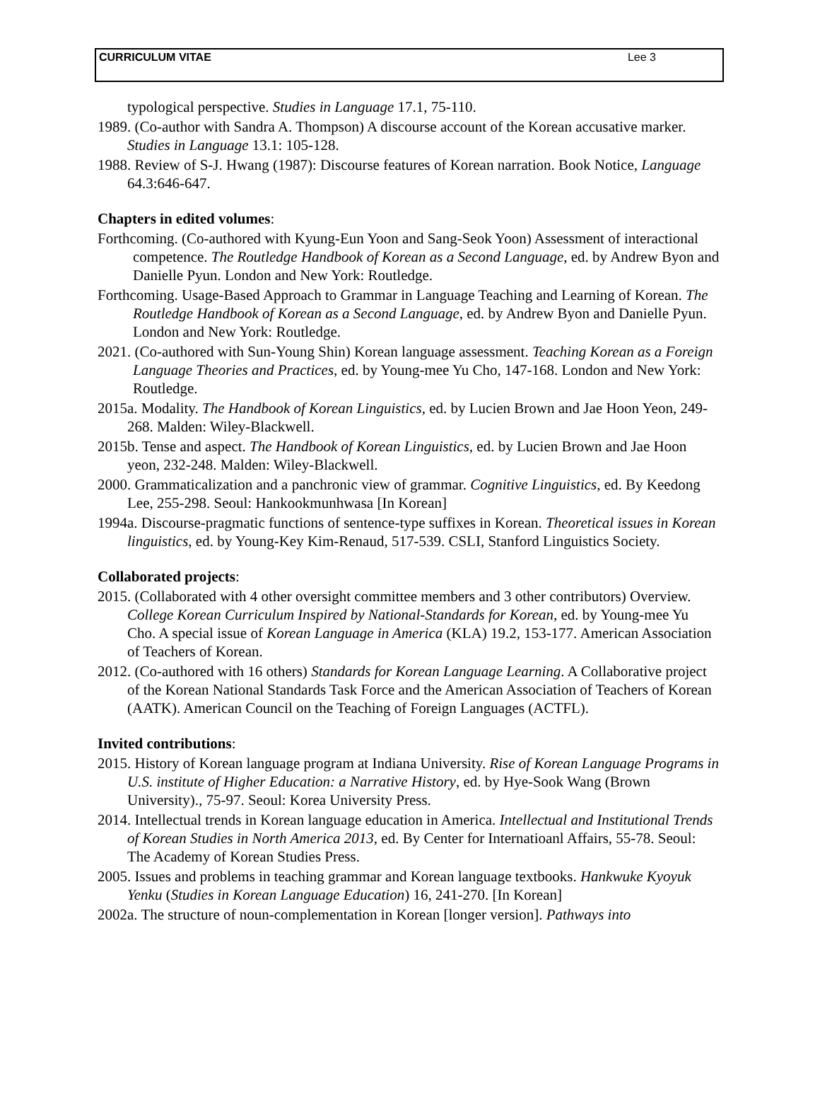CURRICULUM VITAE Lee 3
typological perspective. Studies in Language 17.1, 75-110.
1989. (Co-author with Sandra A. Thompson) A discourse account of the Korean accusative marker. Studies in Language 13.1: 105-128.
1988. Review of S-J. Hwang (1987): Discourse features of Korean narration. Book Notice, Language 64.3:646-647.
Chapters in edited volumes:
Forthcoming. (Co-authored with Kyung-Eun Yoon and Sang-Seok Yoon) Assessment of interactional competence. The Routledge Handbook of Korean as a Second Language, ed. by Andrew Byon and Danielle Pyun. London and New York: Routledge.
Forthcoming. Usage-Based Approach to Grammar in Language Teaching and Learning of Korean. The Routledge Handbook of Korean as a Second Language, ed. by Andrew Byon and Danielle Pyun. London and New York: Routledge.
2021. (Co-authored with Sun-Young Shin) Korean language assessment. Teaching Korean as a Foreign Language Theories and Practices, ed. by Young-mee Yu Cho, 147-168. London and New York: Routledge.
2015a. Modality. The Handbook of Korean Linguistics, ed. by Lucien Brown and Jae Hoon Yeon, 249-268. Malden: Wiley-Blackwell.
2015b. Tense and aspect. The Handbook of Korean Linguistics, ed. by Lucien Brown and Jae Hoon yeon, 232-248. Malden: Wiley-Blackwell.
2000. Grammaticalization and a panchronic view of grammar. Cognitive Linguistics, ed. By Keedong Lee, 255-298. Seoul: Hankookmunhwasa [In Korean]
1994a. Discourse-pragmatic functions of sentence-type suffixes in Korean. Theoretical issues in Korean linguistics, ed. by Young-Key Kim-Renaud, 517-539. CSLI, Stanford Linguistics Society.
Collaborated projects:
2015. (Collaborated with 4 other oversight committee members and 3 other contributors) Overview. College Korean Curriculum Inspired by National-Standards for Korean, ed. by Young-mee Yu Cho. A special issue of Korean Language in America (KLA) 19.2, 153-177. American Association of Teachers of Korean.
2012. (Co-authored with 16 others) Standards for Korean Language Learning. A Collaborative project of the Korean National Standards Task Force and the American Association of Teachers of Korean (AATK). American Council on the Teaching of Foreign Languages (ACTFL).
Invited contributions:
2015. History of Korean language program at Indiana University. Rise of Korean Language Programs in U.S. institute of Higher Education: a Narrative History, ed. by Hye-Sook Wang (Brown University)., 75-97. Seoul: Korea University Press.
2014. Intellectual trends in Korean language education in America. Intellectual and Institutional Trends of Korean Studies in North America 2013, ed. By Center for Internatioanl Affairs, 55-78. Seoul: The Academy of Korean Studies Press.
2005. Issues and problems in teaching grammar and Korean language textbooks. Hankwuke Kyoyuk Yenku (Studies in Korean Language Education) 16, 241-270. [In Korean]
2002a. The structure of noun-complementation in Korean [longer version]. Pathways into